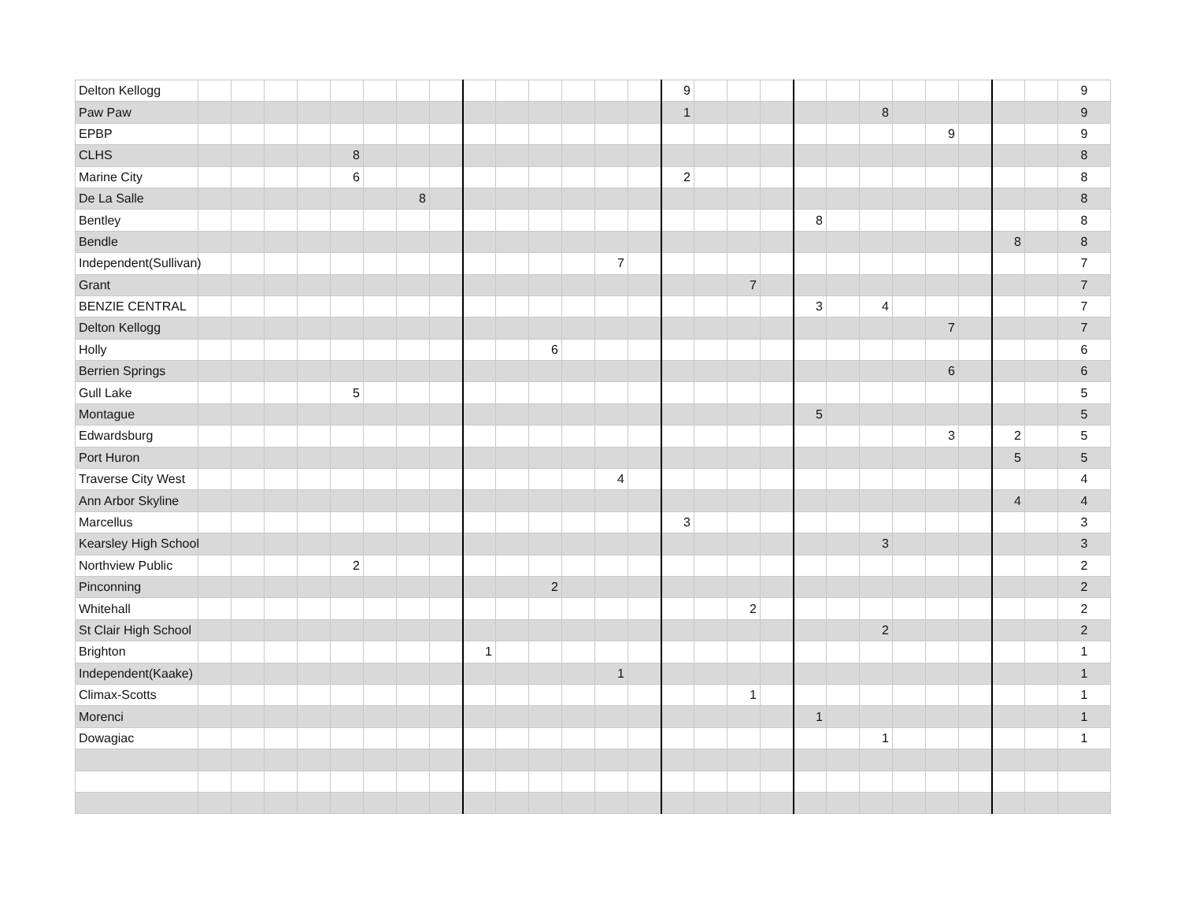| Delton Kellogg | | | | | | | | | | | | | | | 9 | | | | | | | | | | | | 9 |
| Paw Paw | | | | | | | | | | | | | | | 1 | | | | | | 8 | | | | | | 9 |
| EPBP | | | | | | | | | | | | | | | | | | | | | | | 9 | | | | 9 |
| CLHS | | | | | 8 | | | | | | | | | | | | | | | | | | | | | | 8 |
| Marine City | | | | | 6 | | | | | | | | | | 2 | | | | | | | | | | | | 8 |
| De La Salle | | | | | | | 8 | | | | | | | | | | | | | | | | | | | | 8 |
| Bentley | | | | | | | | | | | | | | | | | | | 8 | | | | | | | | 8 |
| Bendle | | | | | | | | | | | | | | | | | | | | | | | | | 8 | | 8 |
| Independent(Sullivan) | | | | | | | | | | | | | 7 | | | | | | | | | | | | | | 7 |
| Grant | | | | | | | | | | | | | | | | | 7 | | | | | | | | | | 7 |
| BENZIE CENTRAL | | | | | | | | | | | | | | | | | | | 3 | | 4 | | | | | | 7 |
| Delton Kellogg | | | | | | | | | | | | | | | | | | | | | | | 7 | | | | 7 |
| Holly | | | | | | | | | | | 6 | | | | | | | | | | | | | | | | 6 |
| Berrien Springs | | | | | | | | | | | | | | | | | | | | | | | 6 | | | | 6 |
| Gull Lake | | | | | 5 | | | | | | | | | | | | | | | | | | | | | | 5 |
| Montague | | | | | | | | | | | | | | | | | | | 5 | | | | | | | | 5 |
| Edwardsburg | | | | | | | | | | | | | | | | | | | | | | | 3 | | 2 | | 5 |
| Port Huron | | | | | | | | | | | | | | | | | | | | | | | | | 5 | | 5 |
| Traverse City West | | | | | | | | | | | | | 4 | | | | | | | | | | | | | | 4 |
| Ann Arbor Skyline | | | | | | | | | | | | | | | | | | | | | | | | | 4 | | 4 |
| Marcellus | | | | | | | | | | | | | | | 3 | | | | | | | | | | | | 3 |
| Kearsley High School | | | | | | | | | | | | | | | | | | | | | 3 | | | | | | 3 |
| Northview Public | | | | | 2 | | | | | | | | | | | | | | | | | | | | | | 2 |
| Pinconning | | | | | | | | | | | 2 | | | | | | | | | | | | | | | | 2 |
| Whitehall | | | | | | | | | | | | | | | | | 2 | | | | | | | | | | 2 |
| St Clair High School | | | | | | | | | | | | | | | | | | | | | 2 | | | | | | 2 |
| Brighton | | | | | | | | | 1 | | | | | | | | | | | | | | | | | | 1 |
| Independent(Kaake) | | | | | | | | | | | | | 1 | | | | | | | | | | | | | | 1 |
| Climax-Scotts | | | | | | | | | | | | | | | | | 1 | | | | | | | | | | 1 |
| Morenci | | | | | | | | | | | | | | | | | | | 1 | | | | | | | | 1 |
| Dowagiac | | | | | | | | | | | | | | | | | | | | | 1 | | | | | | 1 |